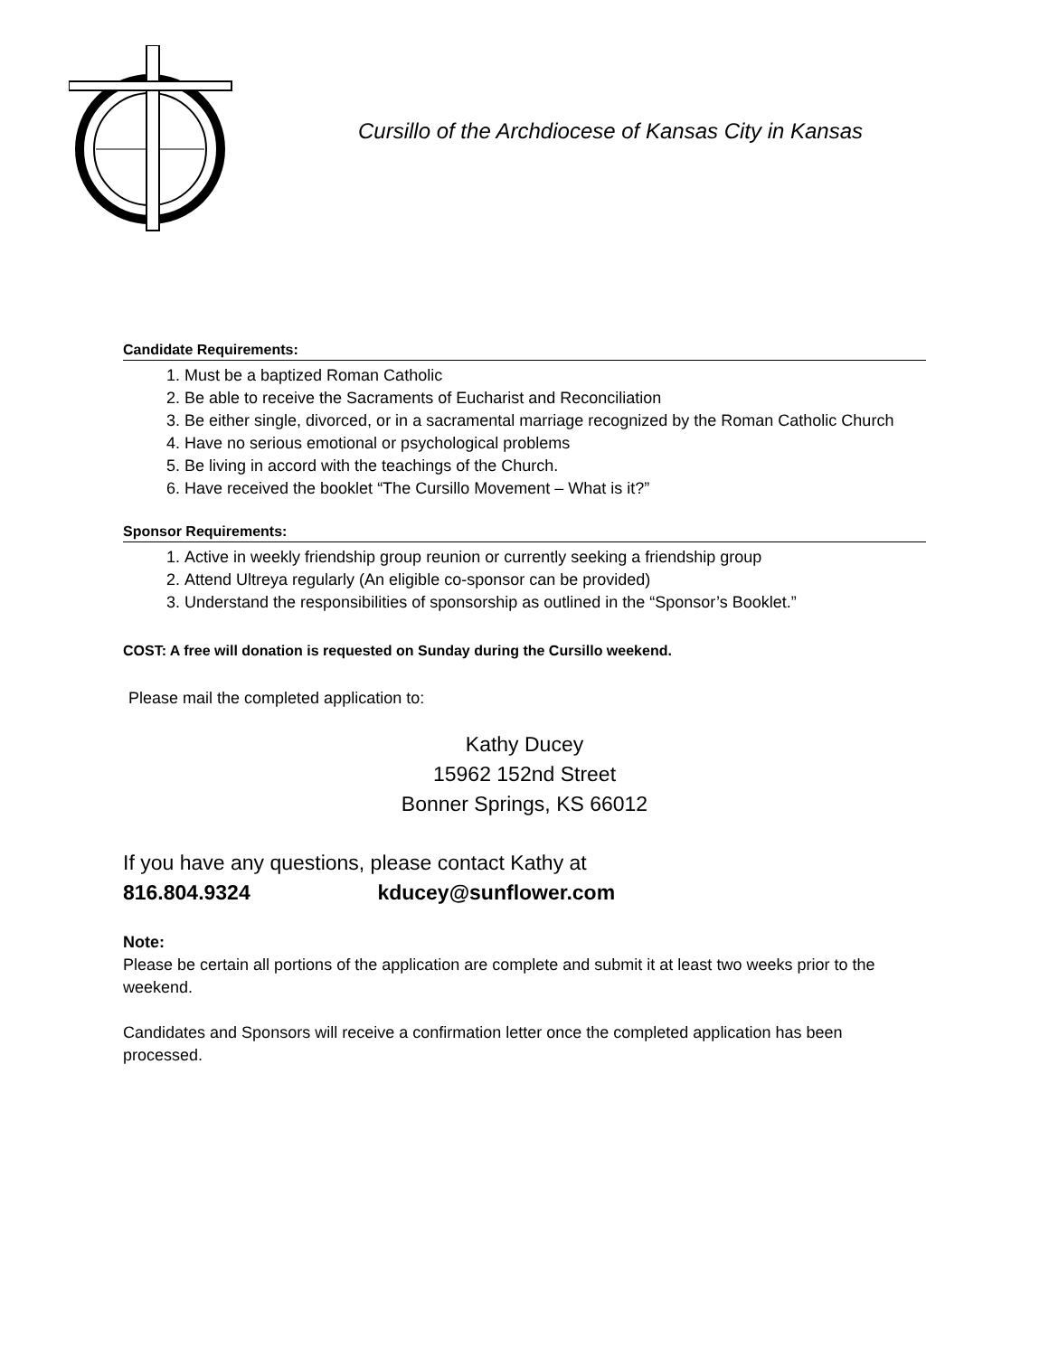Cursillo of the Archdiocese of Kansas City in Kansas
Candidate Requirements:
1. Must be a baptized Roman Catholic
2. Be able to receive the Sacraments of Eucharist and Reconciliation
3. Be either single, divorced, or in a sacramental marriage recognized by the Roman Catholic Church
4. Have no serious emotional or psychological problems
5. Be living in accord with the teachings of the Church.
6. Have received the booklet “The Cursillo Movement – What is it?”
Sponsor Requirements:
1. Active in weekly friendship group reunion or currently seeking a friendship group
2. Attend Ultreya regularly (An eligible co-sponsor can be provided)
3. Understand the responsibilities of sponsorship as outlined in the “Sponsor’s Booklet.”
COST: A free will donation is requested on Sunday during the Cursillo weekend.
Please mail the completed application to:
Kathy Ducey
15962 152nd Street
Bonner Springs, KS 66012
If you have any questions, please contact Kathy at
816.804.9324 kducey@sunflower.com
Note:
Please be certain all portions of the application are complete and submit it at least two weeks prior to the weekend.
Candidates and Sponsors will receive a confirmation letter once the completed application has been processed.